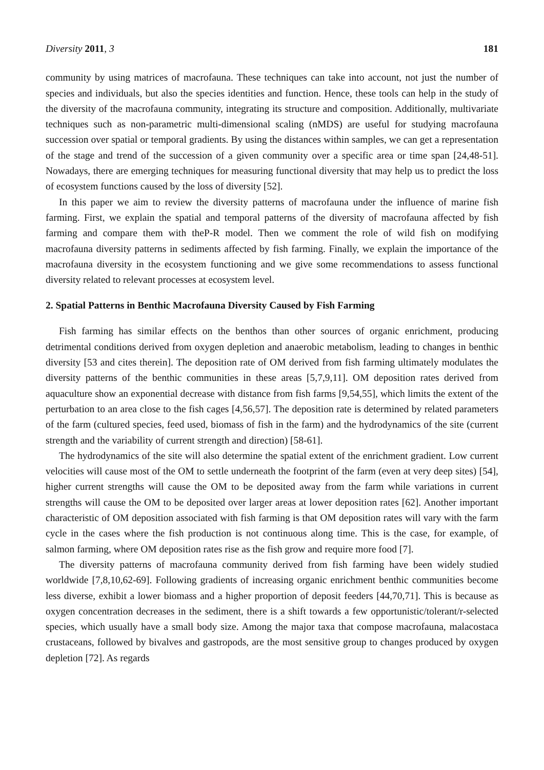Diversity 2011, 3 181
community by using matrices of macrofauna. These techniques can take into account, not just the number of species and individuals, but also the species identities and function. Hence, these tools can help in the study of the diversity of the macrofauna community, integrating its structure and composition. Additionally, multivariate techniques such as non-parametric multi-dimensional scaling (nMDS) are useful for studying macrofauna succession over spatial or temporal gradients. By using the distances within samples, we can get a representation of the stage and trend of the succession of a given community over a specific area or time span [24,48-51]. Nowadays, there are emerging techniques for measuring functional diversity that may help us to predict the loss of ecosystem functions caused by the loss of diversity [52].
In this paper we aim to review the diversity patterns of macrofauna under the influence of marine fish farming. First, we explain the spatial and temporal patterns of the diversity of macrofauna affected by fish farming and compare them with theP-R model. Then we comment the role of wild fish on modifying macrofauna diversity patterns in sediments affected by fish farming. Finally, we explain the importance of the macrofauna diversity in the ecosystem functioning and we give some recommendations to assess functional diversity related to relevant processes at ecosystem level.
2. Spatial Patterns in Benthic Macrofauna Diversity Caused by Fish Farming
Fish farming has similar effects on the benthos than other sources of organic enrichment, producing detrimental conditions derived from oxygen depletion and anaerobic metabolism, leading to changes in benthic diversity [53 and cites therein]. The deposition rate of OM derived from fish farming ultimately modulates the diversity patterns of the benthic communities in these areas [5,7,9,11]. OM deposition rates derived from aquaculture show an exponential decrease with distance from fish farms [9,54,55], which limits the extent of the perturbation to an area close to the fish cages [4,56,57]. The deposition rate is determined by related parameters of the farm (cultured species, feed used, biomass of fish in the farm) and the hydrodynamics of the site (current strength and the variability of current strength and direction) [58-61].
The hydrodynamics of the site will also determine the spatial extent of the enrichment gradient. Low current velocities will cause most of the OM to settle underneath the footprint of the farm (even at very deep sites) [54], higher current strengths will cause the OM to be deposited away from the farm while variations in current strengths will cause the OM to be deposited over larger areas at lower deposition rates [62]. Another important characteristic of OM deposition associated with fish farming is that OM deposition rates will vary with the farm cycle in the cases where the fish production is not continuous along time. This is the case, for example, of salmon farming, where OM deposition rates rise as the fish grow and require more food [7].
The diversity patterns of macrofauna community derived from fish farming have been widely studied worldwide [7,8,10,62-69]. Following gradients of increasing organic enrichment benthic communities become less diverse, exhibit a lower biomass and a higher proportion of deposit feeders [44,70,71]. This is because as oxygen concentration decreases in the sediment, there is a shift towards a few opportunistic/tolerant/r-selected species, which usually have a small body size. Among the major taxa that compose macrofauna, malacostaca crustaceans, followed by bivalves and gastropods, are the most sensitive group to changes produced by oxygen depletion [72]. As regards